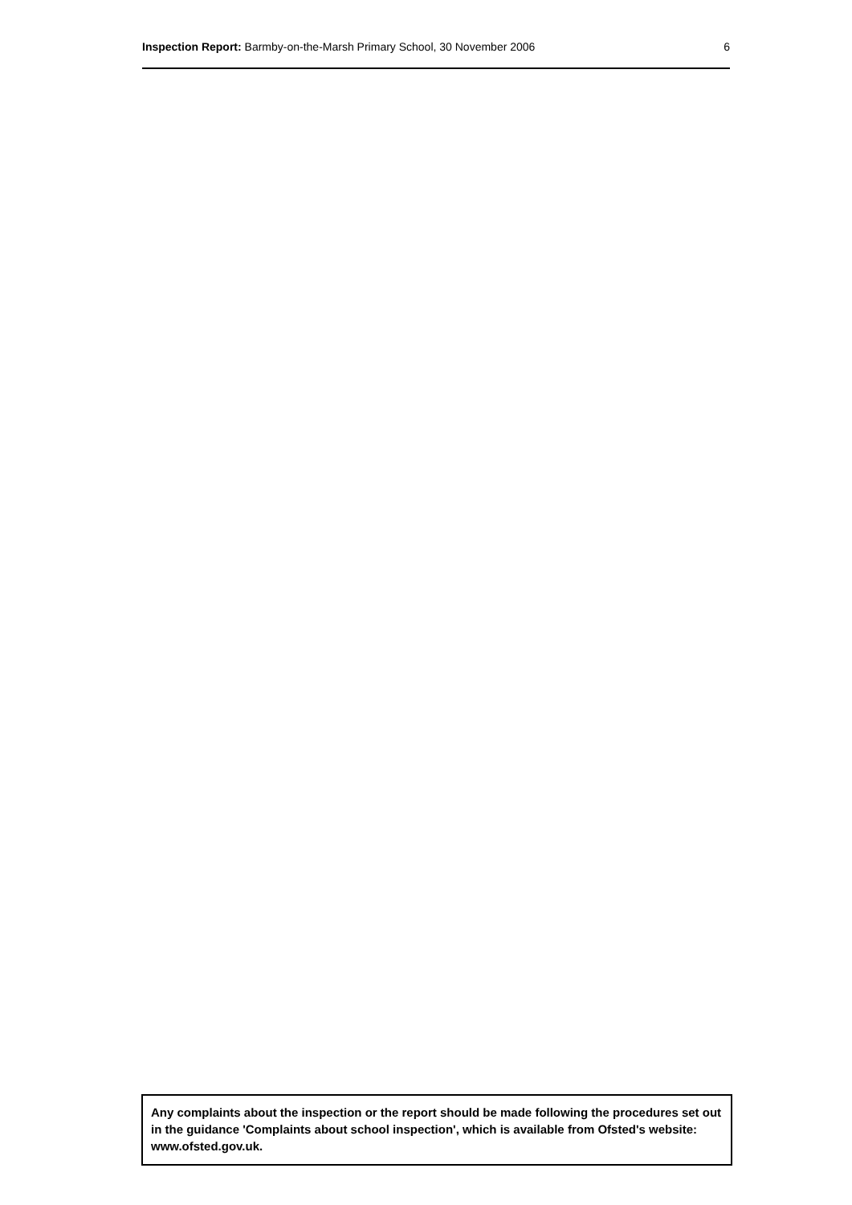Inspection Report: Barmby-on-the-Marsh Primary School, 30 November 2006 6
Any complaints about the inspection or the report should be made following the procedures set out in the guidance 'Complaints about school inspection', which is available from Ofsted's website: www.ofsted.gov.uk.